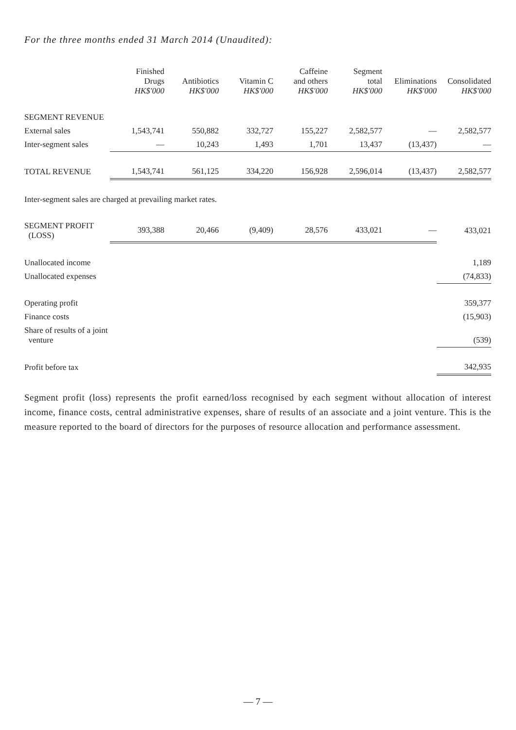For the three months ended 31 March 2014 (Unaudited):
| | Finished Drugs HK$'000 | Antibiotics HK$'000 | Vitamin C HK$'000 | Caffeine and others HK$'000 | Segment total HK$'000 | Eliminations HK$'000 | Consolidated HK$'000 |
| --- | --- | --- | --- | --- | --- | --- | --- |
| SEGMENT REVENUE | | | | | | | |
| External sales | 1,543,741 | 550,882 | 332,727 | 155,227 | 2,582,577 | — | 2,582,577 |
| Inter-segment sales | — | 10,243 | 1,493 | 1,701 | 13,437 | (13,437) | — |
| TOTAL REVENUE | 1,543,741 | 561,125 | 334,220 | 156,928 | 2,596,014 | (13,437) | 2,582,577 |
| Inter-segment sales are charged at prevailing market rates. | | | | | | | |
| SEGMENT PROFIT (LOSS) | 393,388 | 20,466 | (9,409) | 28,576 | 433,021 | — | 433,021 |
| Unallocated income | | | | | | | 1,189 |
| Unallocated expenses | | | | | | | (74,833) |
| Operating profit | | | | | | | 359,377 |
| Finance costs | | | | | | | (15,903) |
| Share of results of a joint venture | | | | | | | (539) |
| Profit before tax | | | | | | | 342,935 |
Segment profit (loss) represents the profit earned/loss recognised by each segment without allocation of interest income, finance costs, central administrative expenses, share of results of an associate and a joint venture. This is the measure reported to the board of directors for the purposes of resource allocation and performance assessment.
— 7 —